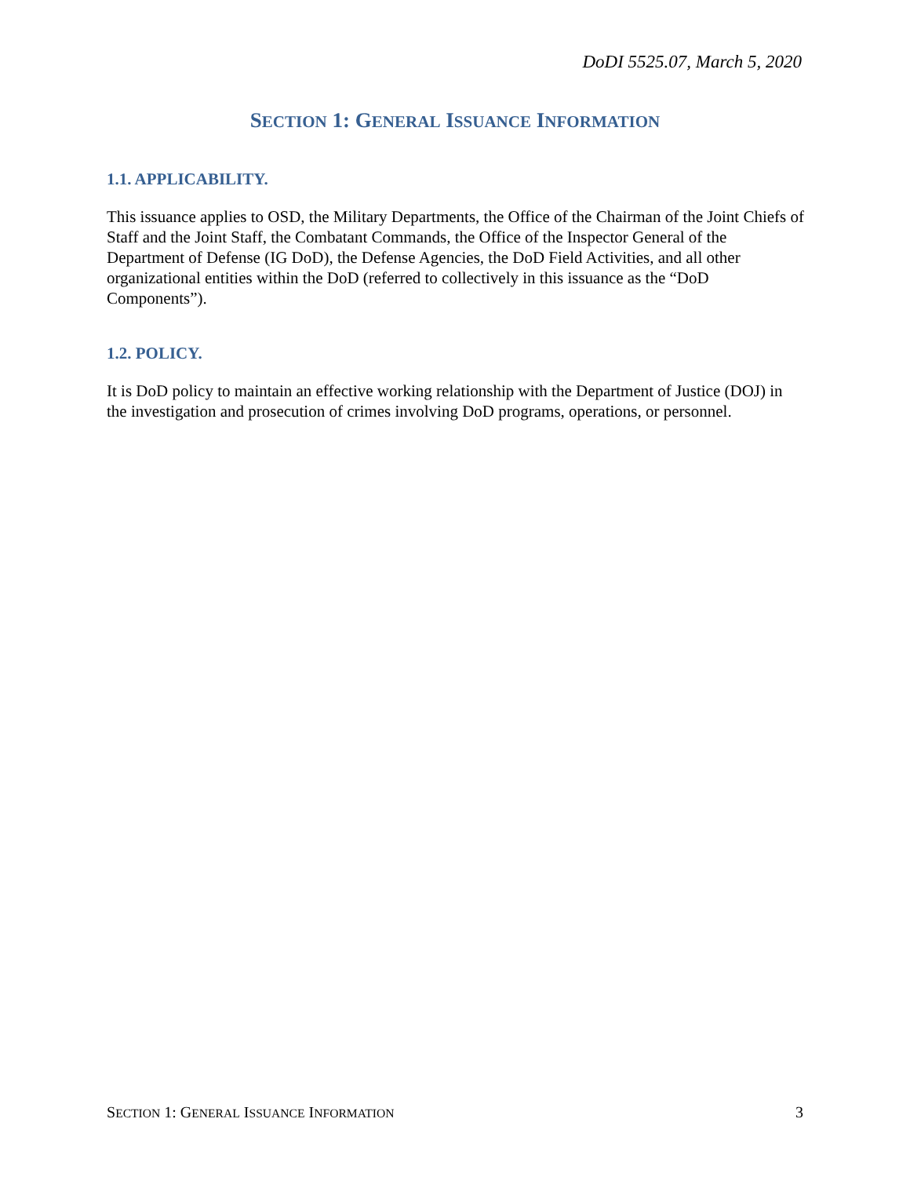DoDI 5525.07, March 5, 2020
SECTION 1: GENERAL ISSUANCE INFORMATION
1.1. APPLICABILITY.
This issuance applies to OSD, the Military Departments, the Office of the Chairman of the Joint Chiefs of Staff and the Joint Staff, the Combatant Commands, the Office of the Inspector General of the Department of Defense (IG DoD), the Defense Agencies, the DoD Field Activities, and all other organizational entities within the DoD (referred to collectively in this issuance as the “DoD Components”).
1.2. POLICY.
It is DoD policy to maintain an effective working relationship with the Department of Justice (DOJ) in the investigation and prosecution of crimes involving DoD programs, operations, or personnel.
SECTION 1: GENERAL ISSUANCE INFORMATION 3